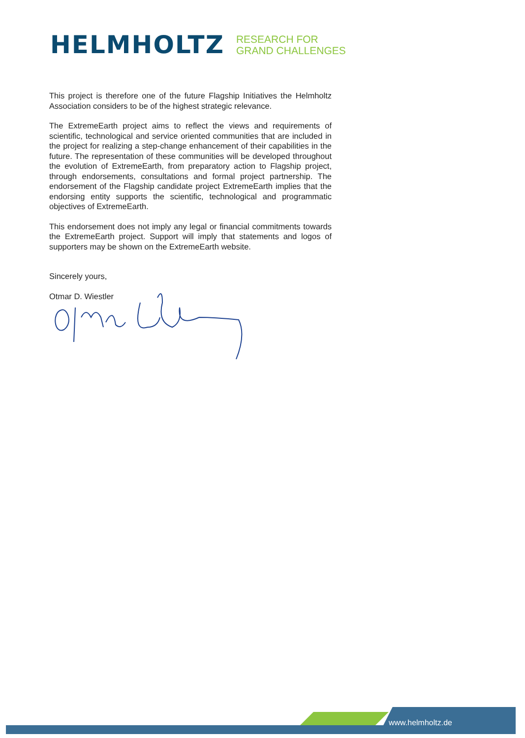HELMHOLTZ
RESEARCH FOR
GRAND CHALLENGES
This project is therefore one of the future Flagship Initiatives the Helmholtz Association considers to be of the highest strategic relevance.
The ExtremeEarth project aims to reflect the views and requirements of scientific, technological and service oriented communities that are included in the project for realizing a step-change enhancement of their capabilities in the future. The representation of these communities will be developed throughout the evolution of ExtremeEarth, from preparatory action to Flagship project, through endorsements, consultations and formal project partnership. The endorsement of the Flagship candidate project ExtremeEarth implies that the endorsing entity supports the scientific, technological and programmatic objectives of ExtremeEarth.
This endorsement does not imply any legal or financial commitments towards the ExtremeEarth project. Support will imply that statements and logos of supporters may be shown on the ExtremeEarth website.
Sincerely yours,
Otmar D. Wiestler
www.helmholtz.de